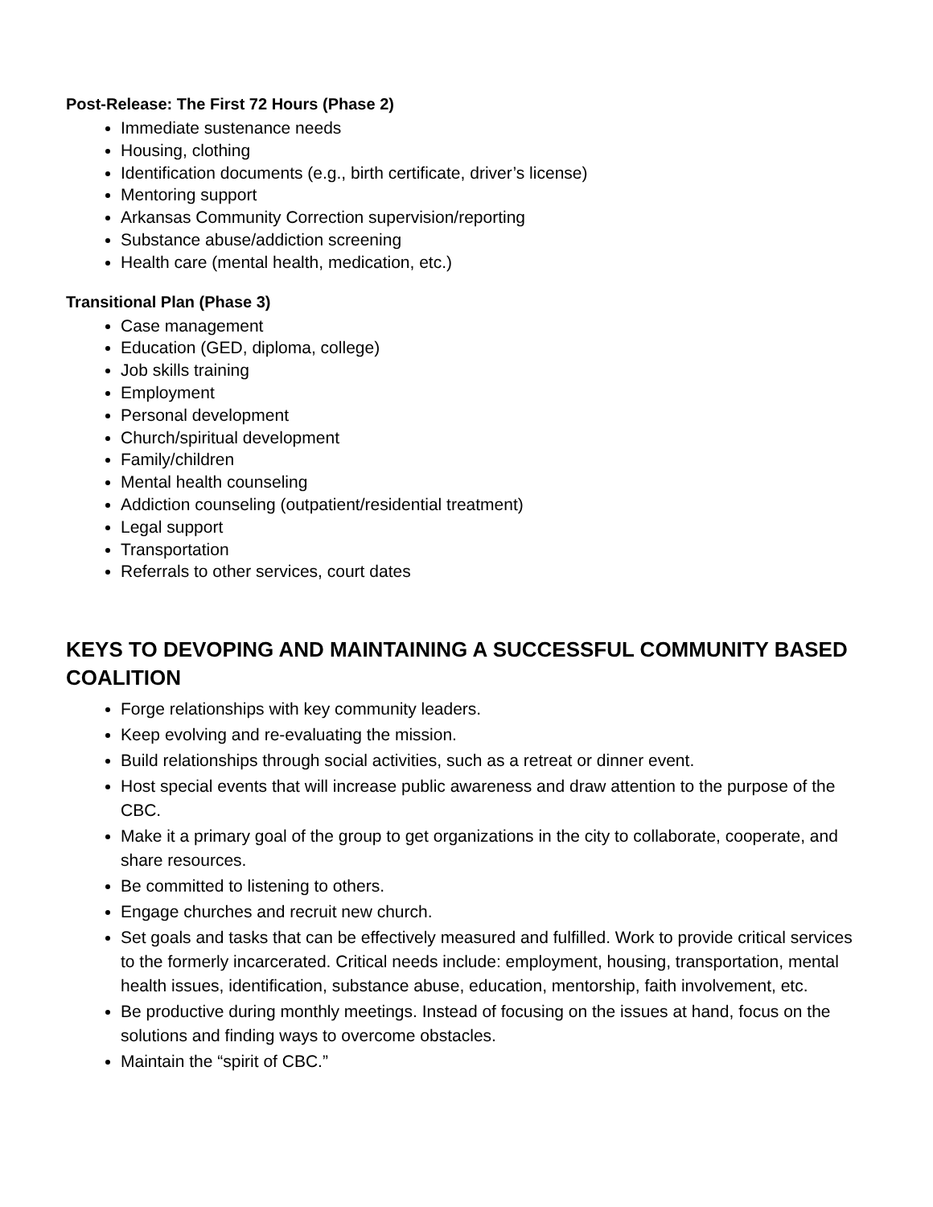Post-Release: The First 72 Hours (Phase 2)
Immediate sustenance needs
Housing, clothing
Identification documents (e.g., birth certificate, driver’s license)
Mentoring support
Arkansas Community Correction supervision/reporting
Substance abuse/addiction screening
Health care (mental health, medication, etc.)
Transitional Plan (Phase 3)
Case management
Education (GED, diploma, college)
Job skills training
Employment
Personal development
Church/spiritual development
Family/children
Mental health counseling
Addiction counseling (outpatient/residential treatment)
Legal support
Transportation
Referrals to other services, court dates
KEYS TO DEVOPING AND MAINTAINING A SUCCESSFUL COMMUNITY BASED COALITION
Forge relationships with key community leaders.
Keep evolving and re-evaluating the mission.
Build relationships through social activities, such as a retreat or dinner event.
Host special events that will increase public awareness and draw attention to the purpose of the CBC.
Make it a primary goal of the group to get organizations in the city to collaborate, cooperate, and share resources.
Be committed to listening to others.
Engage churches and recruit new church.
Set goals and tasks that can be effectively measured and fulfilled. Work to provide critical services to the formerly incarcerated. Critical needs include: employment, housing, transportation, mental health issues, identification, substance abuse, education, mentorship, faith involvement, etc.
Be productive during monthly meetings. Instead of focusing on the issues at hand, focus on the solutions and finding ways to overcome obstacles.
Maintain the “spirit of CBC.”